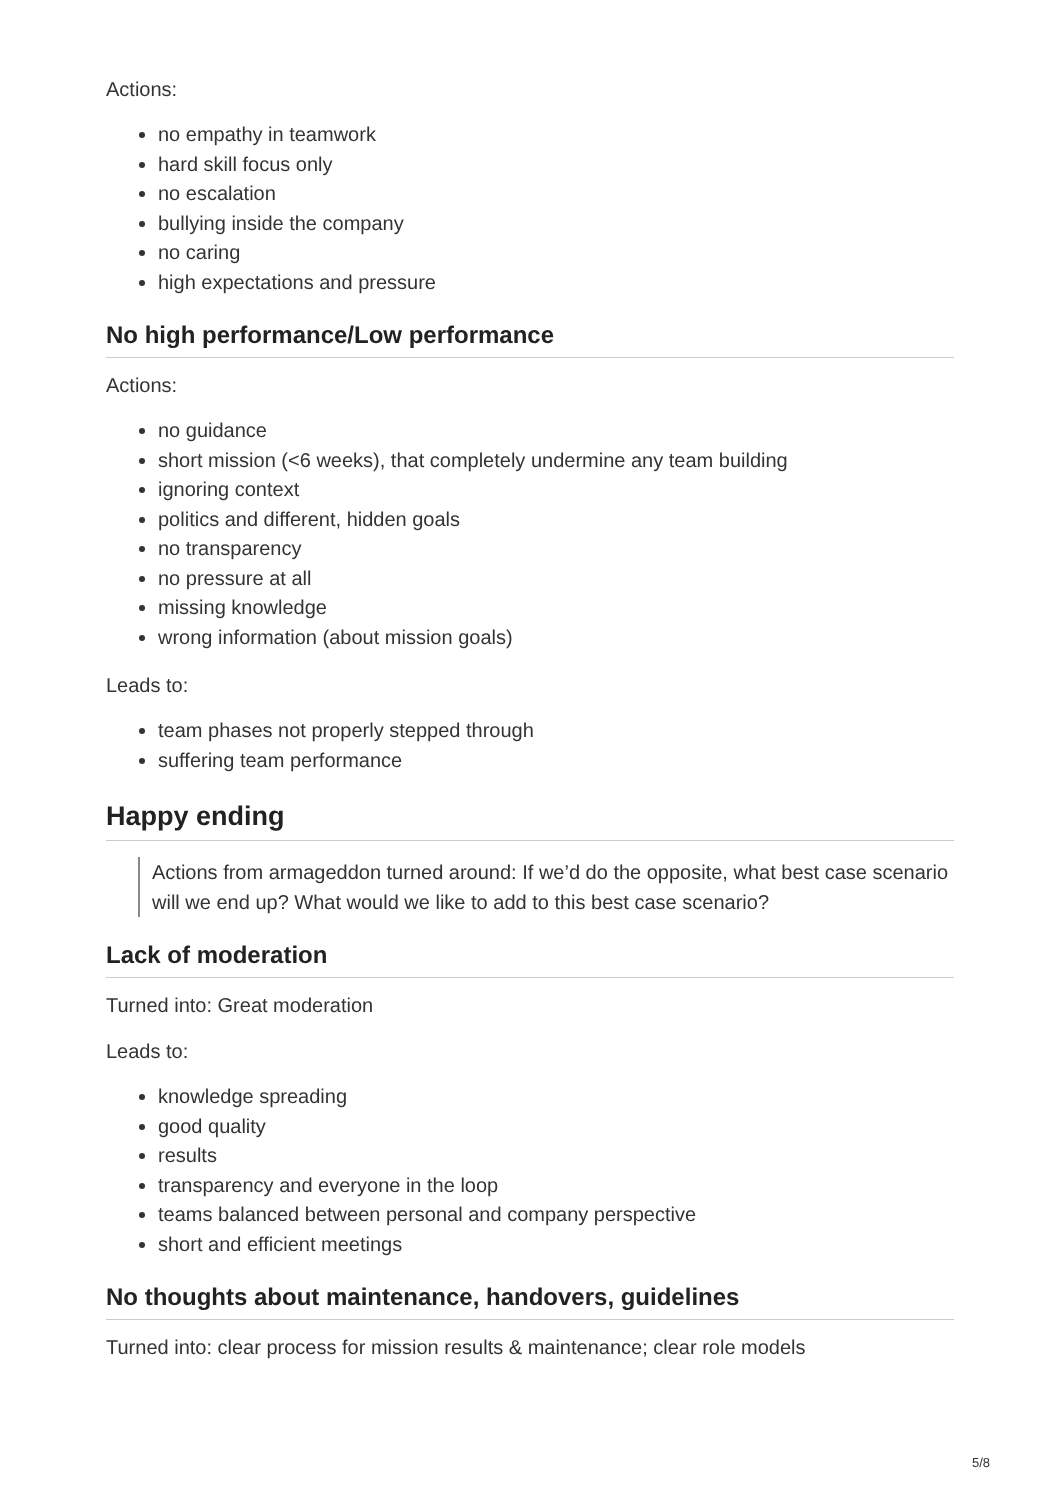Actions:
no empathy in teamwork
hard skill focus only
no escalation
bullying inside the company
no caring
high expectations and pressure
No high performance/Low performance
Actions:
no guidance
short mission (<6 weeks), that completely undermine any team building
ignoring context
politics and different, hidden goals
no transparency
no pressure at all
missing knowledge
wrong information (about mission goals)
Leads to:
team phases not properly stepped through
suffering team performance
Happy ending
Actions from armageddon turned around: If we’d do the opposite, what best case scenario will we end up? What would we like to add to this best case scenario?
Lack of moderation
Turned into: Great moderation
Leads to:
knowledge spreading
good quality
results
transparency and everyone in the loop
teams balanced between personal and company perspective
short and efficient meetings
No thoughts about maintenance, handovers, guidelines
Turned into: clear process for mission results & maintenance; clear role models
5/8